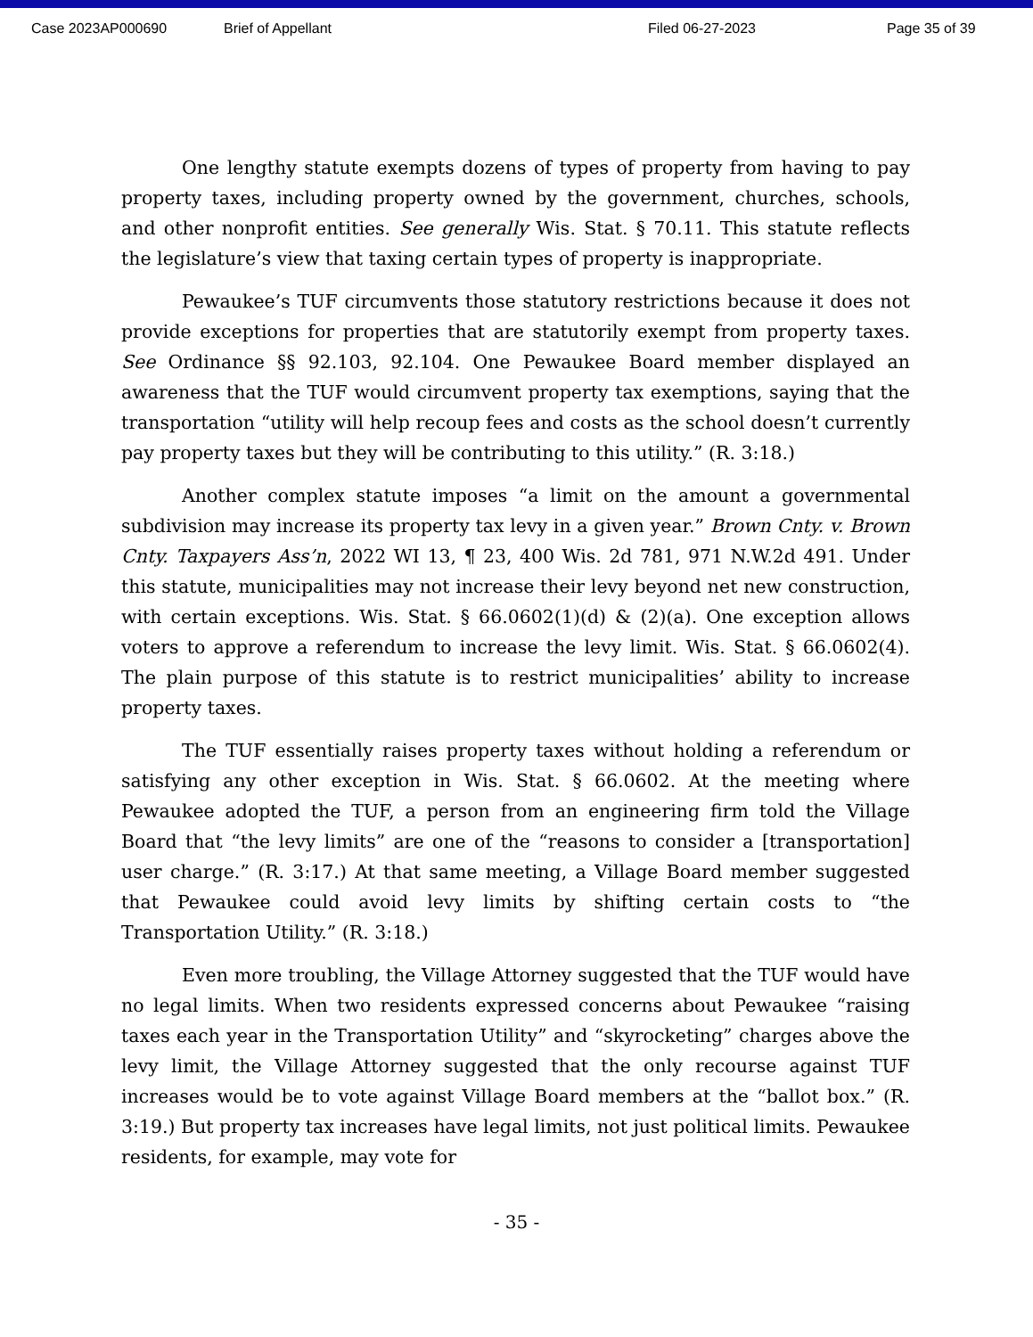Case 2023AP000690 Brief of Appellant Filed 06-27-2023 Page 35 of 39
One lengthy statute exempts dozens of types of property from having to pay property taxes, including property owned by the government, churches, schools, and other nonprofit entities. See generally Wis. Stat. § 70.11. This statute reflects the legislature’s view that taxing certain types of property is inappropriate.
Pewaukee’s TUF circumvents those statutory restrictions because it does not provide exceptions for properties that are statutorily exempt from property taxes. See Ordinance §§ 92.103, 92.104. One Pewaukee Board member displayed an awareness that the TUF would circumvent property tax exemptions, saying that the transportation “utility will help recoup fees and costs as the school doesn’t currently pay property taxes but they will be contributing to this utility.” (R. 3:18.)
Another complex statute imposes “a limit on the amount a governmental subdivision may increase its property tax levy in a given year.” Brown Cnty. v. Brown Cnty. Taxpayers Ass’n, 2022 WI 13, ¶ 23, 400 Wis. 2d 781, 971 N.W.2d 491. Under this statute, municipalities may not increase their levy beyond net new construction, with certain exceptions. Wis. Stat. § 66.0602(1)(d) & (2)(a). One exception allows voters to approve a referendum to increase the levy limit. Wis. Stat. § 66.0602(4). The plain purpose of this statute is to restrict municipalities’ ability to increase property taxes.
The TUF essentially raises property taxes without holding a referendum or satisfying any other exception in Wis. Stat. § 66.0602. At the meeting where Pewaukee adopted the TUF, a person from an engineering firm told the Village Board that “the levy limits” are one of the “reasons to consider a [transportation] user charge.” (R. 3:17.) At that same meeting, a Village Board member suggested that Pewaukee could avoid levy limits by shifting certain costs to “the Transportation Utility.” (R. 3:18.)
Even more troubling, the Village Attorney suggested that the TUF would have no legal limits. When two residents expressed concerns about Pewaukee “raising taxes each year in the Transportation Utility” and “skyrocketing” charges above the levy limit, the Village Attorney suggested that the only recourse against TUF increases would be to vote against Village Board members at the “ballot box.” (R. 3:19.) But property tax increases have legal limits, not just political limits. Pewaukee residents, for example, may vote for
- 35 -